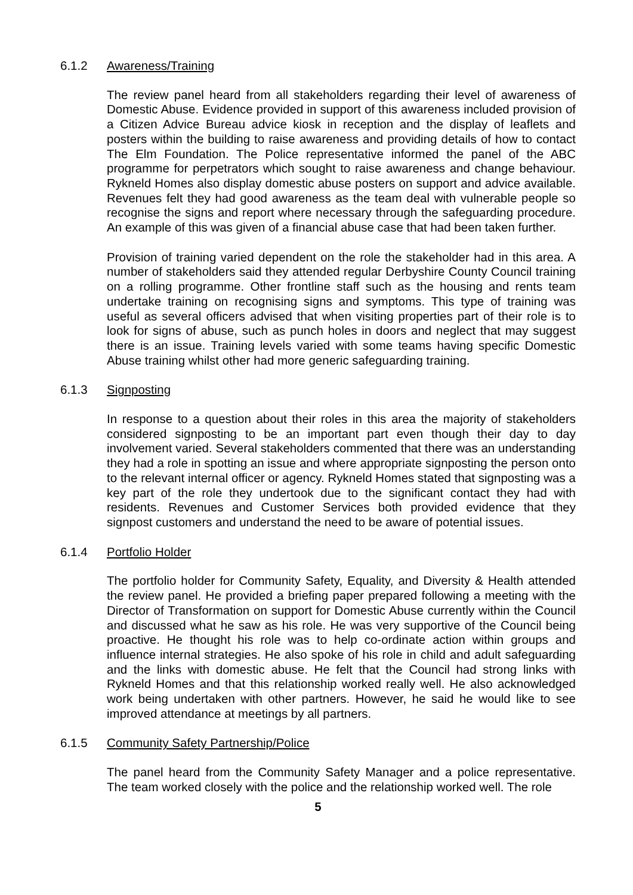6.1.2 Awareness/Training
The review panel heard from all stakeholders regarding their level of awareness of Domestic Abuse. Evidence provided in support of this awareness included provision of a Citizen Advice Bureau advice kiosk in reception and the display of leaflets and posters within the building to raise awareness and providing details of how to contact The Elm Foundation. The Police representative informed the panel of the ABC programme for perpetrators which sought to raise awareness and change behaviour. Rykneld Homes also display domestic abuse posters on support and advice available. Revenues felt they had good awareness as the team deal with vulnerable people so recognise the signs and report where necessary through the safeguarding procedure. An example of this was given of a financial abuse case that had been taken further.
Provision of training varied dependent on the role the stakeholder had in this area. A number of stakeholders said they attended regular Derbyshire County Council training on a rolling programme. Other frontline staff such as the housing and rents team undertake training on recognising signs and symptoms. This type of training was useful as several officers advised that when visiting properties part of their role is to look for signs of abuse, such as punch holes in doors and neglect that may suggest there is an issue. Training levels varied with some teams having specific Domestic Abuse training whilst other had more generic safeguarding training.
6.1.3 Signposting
In response to a question about their roles in this area the majority of stakeholders considered signposting to be an important part even though their day to day involvement varied. Several stakeholders commented that there was an understanding they had a role in spotting an issue and where appropriate signposting the person onto to the relevant internal officer or agency. Rykneld Homes stated that signposting was a key part of the role they undertook due to the significant contact they had with residents. Revenues and Customer Services both provided evidence that they signpost customers and understand the need to be aware of potential issues.
6.1.4 Portfolio Holder
The portfolio holder for Community Safety, Equality, and Diversity & Health attended the review panel. He provided a briefing paper prepared following a meeting with the Director of Transformation on support for Domestic Abuse currently within the Council and discussed what he saw as his role. He was very supportive of the Council being proactive. He thought his role was to help co-ordinate action within groups and influence internal strategies. He also spoke of his role in child and adult safeguarding and the links with domestic abuse. He felt that the Council had strong links with Rykneld Homes and that this relationship worked really well. He also acknowledged work being undertaken with other partners. However, he said he would like to see improved attendance at meetings by all partners.
6.1.5 Community Safety Partnership/Police
The panel heard from the Community Safety Manager and a police representative. The team worked closely with the police and the relationship worked well. The role
5